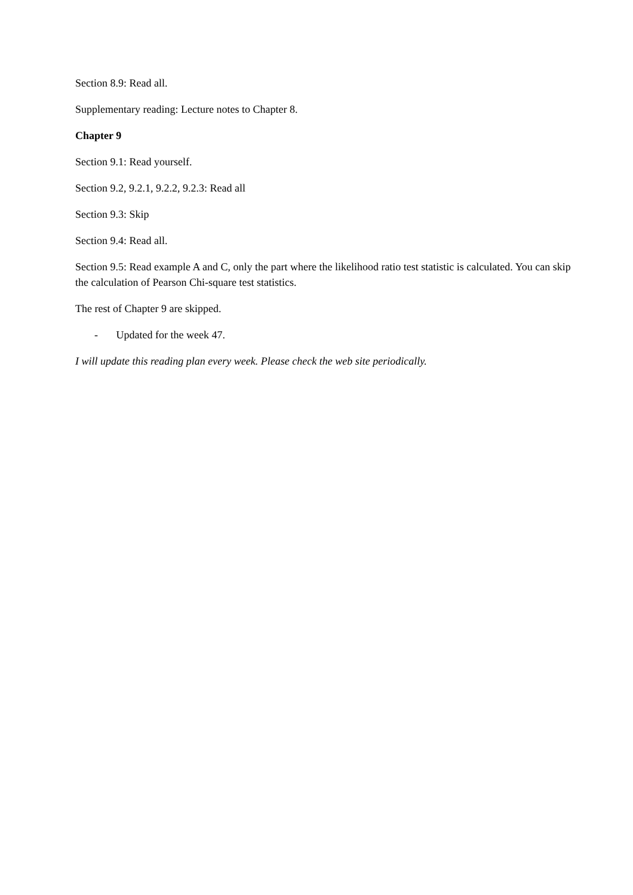Section 8.9: Read all.
Supplementary reading: Lecture notes to Chapter 8.
Chapter 9
Section 9.1: Read yourself.
Section 9.2, 9.2.1, 9.2.2, 9.2.3: Read all
Section 9.3: Skip
Section 9.4: Read all.
Section 9.5: Read example A and C, only the part where the likelihood ratio test statistic is calculated. You can skip the calculation of Pearson Chi-square test statistics.
The rest of Chapter 9 are skipped.
- Updated for the week 47.
I will update this reading plan every week. Please check the web site periodically.